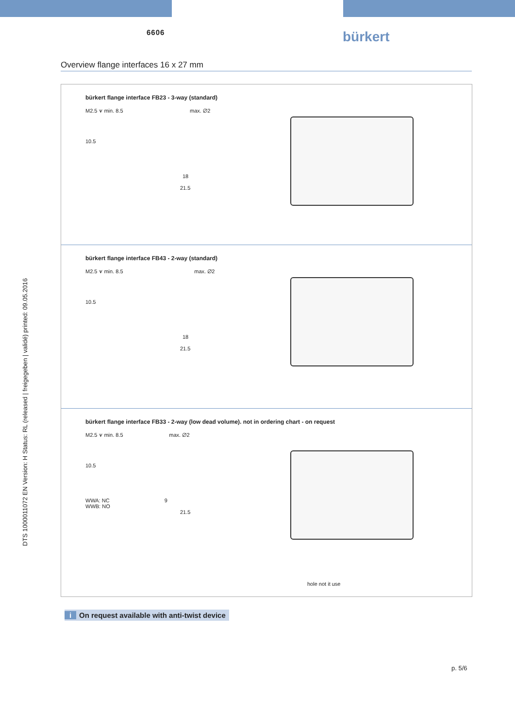6606 bürkert
Overview flange interfaces 16 x 27 mm
DTS 1000011072 EN Version: H Status: RL (released | freigegeben | validé) printed: 09.05.2016
bürkert flange interface FB23 - 3-way (standard)
M2.5 ⩛ min. 8.5 max. ∅2
10.5
18
21.5
bürkert flange interface FB43 - 2-way (standard)
M2.5 ⩛ min. 8.5 max. ∅2
10.5
18
21.5
bürkert flange interface FB33 - 2-way (low dead volume). not in ordering chart - on request
M2.5 ⩛ min. 8.5 max. ∅2
10.5
WWA: NC 9
WWB: NO
21.5
hole not it use
i On request available with anti-twist device
p. 5/6